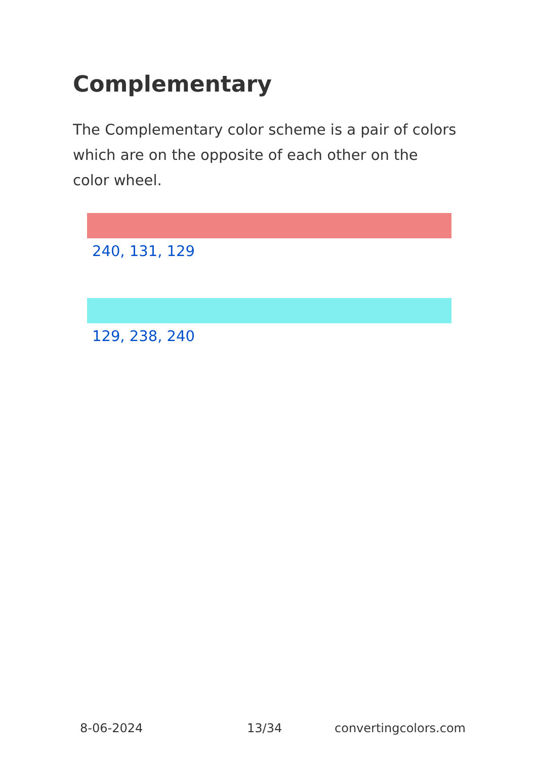Complementary
The Complementary color scheme is a pair of colors which are on the opposite of each other on the color wheel.
240, 131, 129
129, 238, 240
8-06-2024 13/34 convertingcolors.com